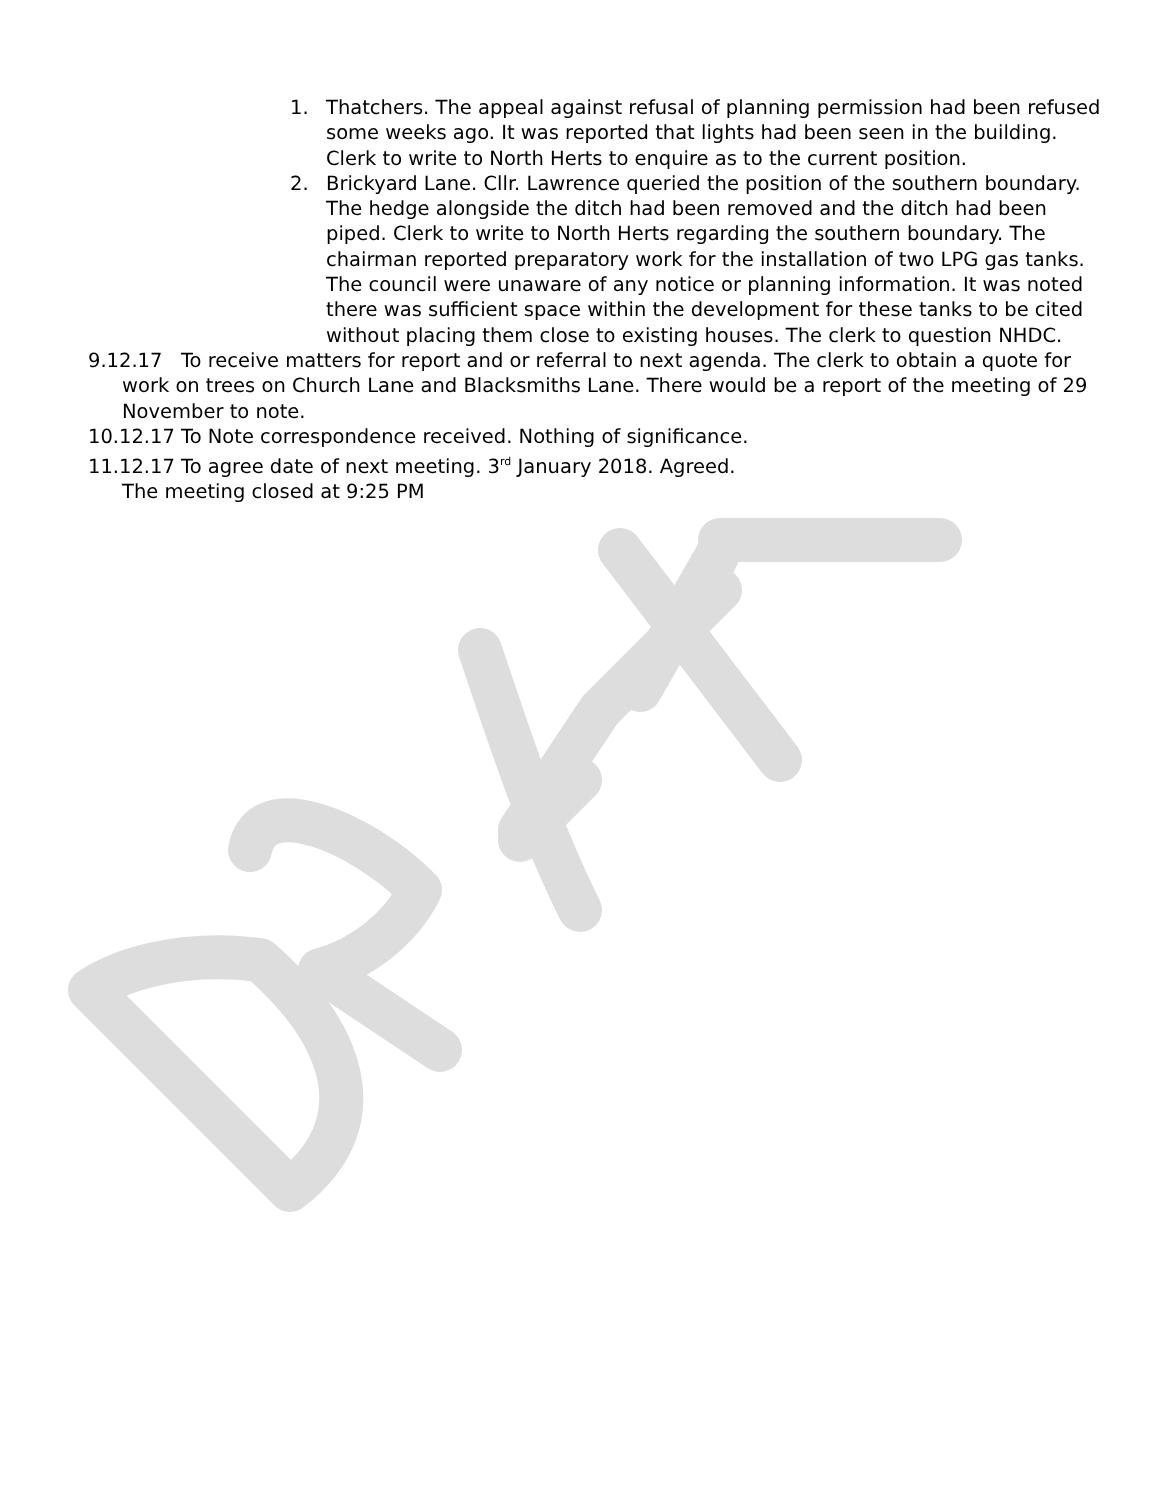1. Thatchers. The appeal against refusal of planning permission had been refused some weeks ago. It was reported that lights had been seen in the building. Clerk to write to North Herts to enquire as to the current position.
2. Brickyard Lane. Cllr. Lawrence queried the position of the southern boundary. The hedge alongside the ditch had been removed and the ditch had been piped. Clerk to write to North Herts regarding the southern boundary. The chairman reported preparatory work for the installation of two LPG gas tanks. The council were unaware of any notice or planning information. It was noted there was sufficient space within the development for these tanks to be cited without placing them close to existing houses. The clerk to question NHDC.
9.12.17 To receive matters for report and or referral to next agenda. The clerk to obtain a quote for work on trees on Church Lane and Blacksmiths Lane. There would be a report of the meeting of 29 November to note.
10.12.17 To Note correspondence received. Nothing of significance.
11.12.17 To agree date of next meeting. 3<sup>rd</sup> January 2018. Agreed.
The meeting closed at 9:25 PM